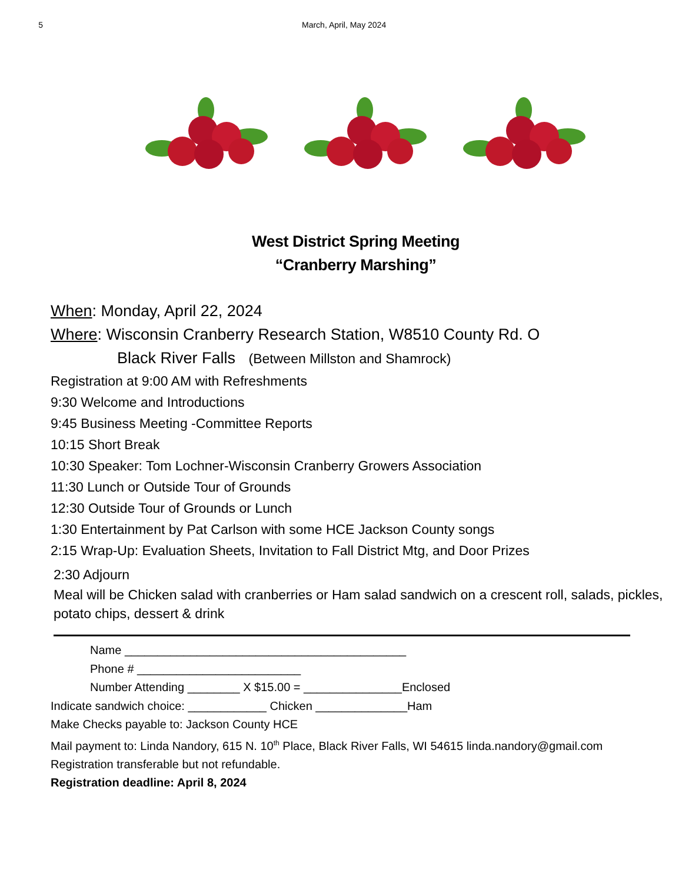5 March, April, May 2024
West District Spring Meeting
“Cranberry Marshing”
When: Monday, April 22, 2024
Where: Wisconsin Cranberry Research Station, W8510 County Rd. O
Black River Falls (Between Millston and Shamrock)
Registration at 9:00 AM with Refreshments
9:30 Welcome and Introductions
9:45 Business Meeting -Committee Reports
10:15 Short Break
10:30 Speaker: Tom Lochner-Wisconsin Cranberry Growers Association
11:30 Lunch or Outside Tour of Grounds
12:30 Outside Tour of Grounds or Lunch
1:30 Entertainment by Pat Carlson with some HCE Jackson County songs
2:15 Wrap-Up: Evaluation Sheets, Invitation to Fall District Mtg, and Door Prizes
2:30 Adjourn
Meal will be Chicken salad with cranberries or Ham salad sandwich on a crescent roll, salads, pickles, potato chips, dessert & drink
Name ___________________________________________
Phone # _________________________
Number Attending ________ X $15.00 = _______________Enclosed
Indicate sandwich choice: ____________ Chicken ______________Ham
Make Checks payable to: Jackson County HCE
Mail payment to: Linda Nandory, 615 N. 10<sup>th</sup> Place, Black River Falls, WI 54615 linda.nandory@gmail.com
Registration transferable but not refundable.
Registration deadline: April 8, 2024